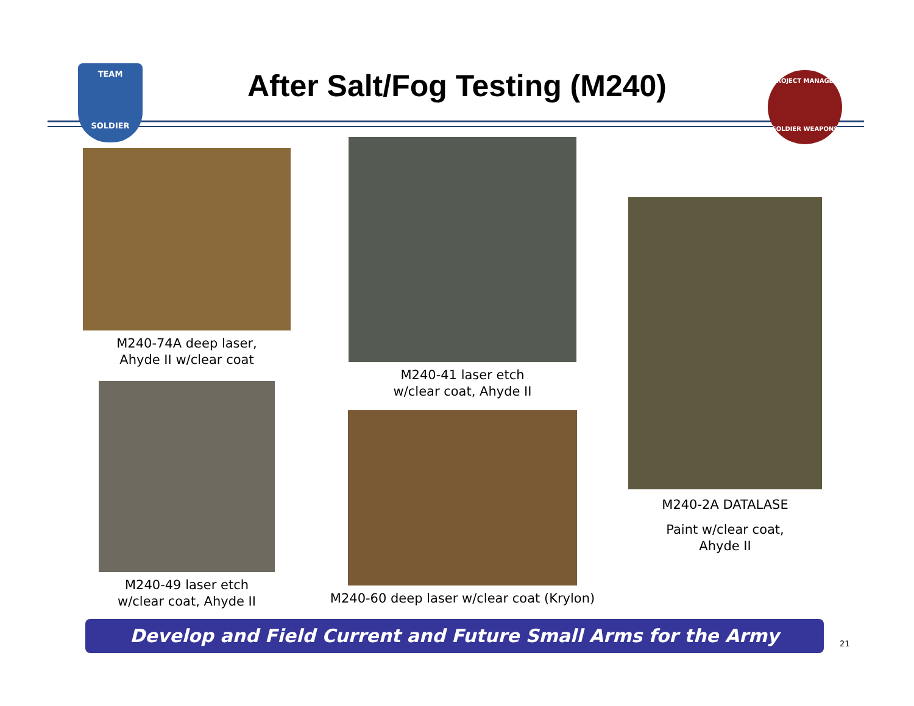TEAM
SOLDIER
After Salt/Fog Testing (M240)
PROJECT MANAGER
SOLDIER WEAPONS
M240-74A deep laser,
Ahyde II w/clear coat
M240-49 laser etch
w/clear coat, Ahyde II
M240-41 laser etch
w/clear coat, Ahyde II
M240-60 deep laser w/clear coat (Krylon)
M240-2A DATALASE
Paint w/clear coat,
Ahyde II
Develop and Field Current and Future Small Arms for the Army
21